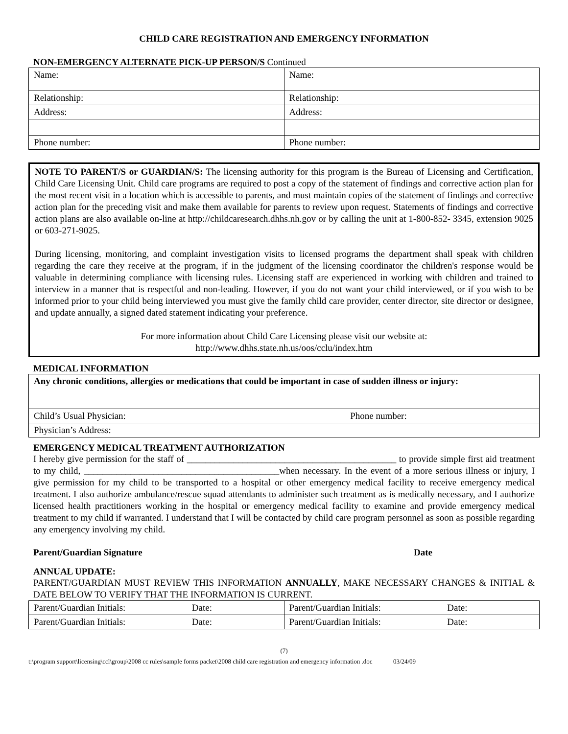CHILD CARE REGISTRATION AND EMERGENCY INFORMATION
NON-EMERGENCY ALTERNATE PICK-UP PERSON/S Continued
| Name: | Name: |
| Relationship: | Relationship: |
| Address: | Address: |
| Phone number: | Phone number: |
NOTE TO PARENT/S or GUARDIAN/S: The licensing authority for this program is the Bureau of Licensing and Certification, Child Care Licensing Unit. Child care programs are required to post a copy of the statement of findings and corrective action plan for the most recent visit in a location which is accessible to parents, and must maintain copies of the statement of findings and corrective action plan for the preceding visit and make them available for parents to review upon request. Statements of findings and corrective action plans are also available on-line at http://childcaresearch.dhhs.nh.gov or by calling the unit at 1-800-852- 3345, extension 9025 or 603-271-9025.
During licensing, monitoring, and complaint investigation visits to licensed programs the department shall speak with children regarding the care they receive at the program, if in the judgment of the licensing coordinator the children's response would be valuable in determining compliance with licensing rules. Licensing staff are experienced in working with children and trained to interview in a manner that is respectful and non-leading. However, if you do not want your child interviewed, or if you wish to be informed prior to your child being interviewed you must give the family child care provider, center director, site director or designee, and update annually, a signed dated statement indicating your preference.
For more information about Child Care Licensing please visit our website at:
http://www.dhhs.state.nh.us/oos/cclu/index.htm
MEDICAL INFORMATION
| Any chronic conditions, allergies or medications that could be important in case of sudden illness or injury: | |
| Child’s Usual Physician: | Phone number: |
| Physician’s Address: | |
EMERGENCY MEDICAL TREATMENT AUTHORIZATION
I hereby give permission for the staff of _____________________________________________ to provide simple first aid treatment to my child, __________________________________________when necessary. In the event of a more serious illness or injury, I give permission for my child to be transported to a hospital or other emergency medical facility to receive emergency medical treatment. I also authorize ambulance/rescue squad attendants to administer such treatment as is medically necessary, and I authorize licensed health practitioners working in the hospital or emergency medical facility to examine and provide emergency medical treatment to my child if warranted. I understand that I will be contacted by child care program personnel as soon as possible regarding any emergency involving my child.
Parent/Guardian Signature Date
ANNUAL UPDATE:
PARENT/GUARDIAN MUST REVIEW THIS INFORMATION ANNUALLY, MAKE NECESSARY CHANGES & INITIAL & DATE BELOW TO VERIFY THAT THE INFORMATION IS CURRENT.
| Parent/Guardian Initials: | Date: | Parent/Guardian Initials: | Date: |
| Parent/Guardian Initials: | Date: | Parent/Guardian Initials: | Date: |
(7)
t:\program support\licensing\ccl\group\2008 cc rules\sample forms packet\2008 child care registration and emergency information .doc 03/24/09